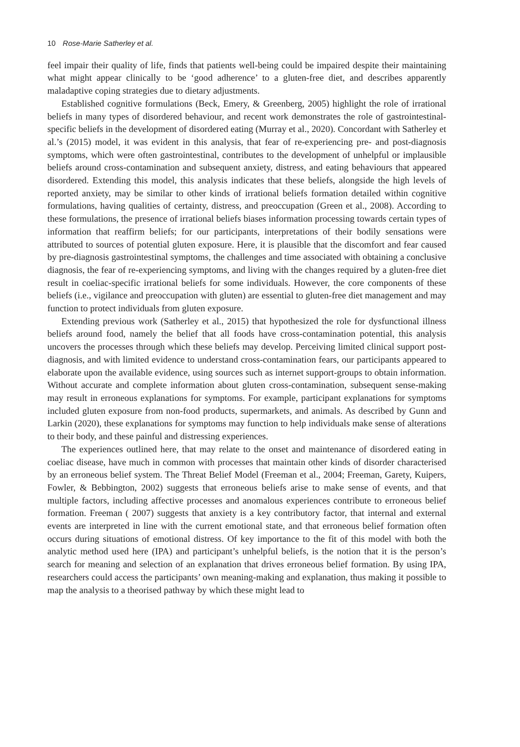10 Rose-Marie Satherley et al.
feel impair their quality of life, finds that patients well-being could be impaired despite their maintaining what might appear clinically to be ‘good adherence’ to a gluten-free diet, and describes apparently maladaptive coping strategies due to dietary adjustments.
Established cognitive formulations (Beck, Emery, & Greenberg, 2005) highlight the role of irrational beliefs in many types of disordered behaviour, and recent work demonstrates the role of gastrointestinal-specific beliefs in the development of disordered eating (Murray et al., 2020). Concordant with Satherley et al.’s (2015) model, it was evident in this analysis, that fear of re-experiencing pre- and post-diagnosis symptoms, which were often gastrointestinal, contributes to the development of unhelpful or implausible beliefs around cross-contamination and subsequent anxiety, distress, and eating behaviours that appeared disordered. Extending this model, this analysis indicates that these beliefs, alongside the high levels of reported anxiety, may be similar to other kinds of irrational beliefs formation detailed within cognitive formulations, having qualities of certainty, distress, and preoccupation (Green et al., 2008). According to these formulations, the presence of irrational beliefs biases information processing towards certain types of information that reaffirm beliefs; for our participants, interpretations of their bodily sensations were attributed to sources of potential gluten exposure. Here, it is plausible that the discomfort and fear caused by pre-diagnosis gastrointestinal symptoms, the challenges and time associated with obtaining a conclusive diagnosis, the fear of re-experiencing symptoms, and living with the changes required by a gluten-free diet result in coeliac-specific irrational beliefs for some individuals. However, the core components of these beliefs (i.e., vigilance and preoccupation with gluten) are essential to gluten-free diet management and may function to protect individuals from gluten exposure.
Extending previous work (Satherley et al., 2015) that hypothesized the role for dysfunctional illness beliefs around food, namely the belief that all foods have cross-contamination potential, this analysis uncovers the processes through which these beliefs may develop. Perceiving limited clinical support post-diagnosis, and with limited evidence to understand cross-contamination fears, our participants appeared to elaborate upon the available evidence, using sources such as internet support-groups to obtain information. Without accurate and complete information about gluten cross-contamination, subsequent sense-making may result in erroneous explanations for symptoms. For example, participant explanations for symptoms included gluten exposure from non-food products, supermarkets, and animals. As described by Gunn and Larkin (2020), these explanations for symptoms may function to help individuals make sense of alterations to their body, and these painful and distressing experiences.
The experiences outlined here, that may relate to the onset and maintenance of disordered eating in coeliac disease, have much in common with processes that maintain other kinds of disorder characterised by an erroneous belief system. The Threat Belief Model (Freeman et al., 2004; Freeman, Garety, Kuipers, Fowler, & Bebbington, 2002) suggests that erroneous beliefs arise to make sense of events, and that multiple factors, including affective processes and anomalous experiences contribute to erroneous belief formation. Freeman ( 2007) suggests that anxiety is a key contributory factor, that internal and external events are interpreted in line with the current emotional state, and that erroneous belief formation often occurs during situations of emotional distress. Of key importance to the fit of this model with both the analytic method used here (IPA) and participant’s unhelpful beliefs, is the notion that it is the person’s search for meaning and selection of an explanation that drives erroneous belief formation. By using IPA, researchers could access the participants’ own meaning-making and explanation, thus making it possible to map the analysis to a theorised pathway by which these might lead to